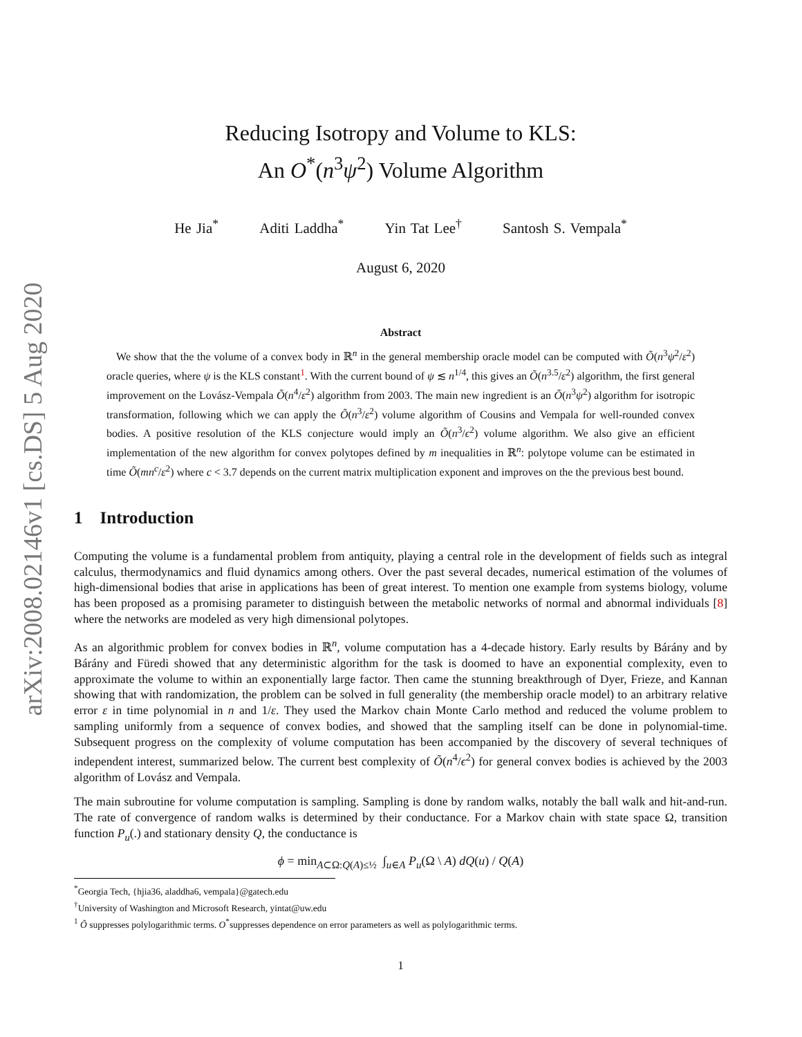arXiv:2008.02146v1 [cs.DS] 5 Aug 2020
Reducing Isotropy and Volume to KLS:
An O<sup>*</sup>(n<sup>3</sup>ψ<sup>2</sup>) Volume Algorithm
He Jia<sup>*</sup> Aditi Laddha<sup>*</sup> Yin Tat Lee<sup>†</sup> Santosh S. Vempala<sup>*</sup>
August 6, 2020
Abstract
We show that the the volume of a convex body in ℝ<sup>n</sup> in the general membership oracle model can be computed with Õ(n<sup>3</sup>ψ<sup>2</sup>/ε<sup>2</sup>) oracle queries, where ψ is the KLS constant<sup>1</sup>. With the current bound of ψ ≲ n<sup>1/4</sup>, this gives an Õ(n<sup>3.5</sup>/ε<sup>2</sup>) algorithm, the first general improvement on the Lovász-Vempala Õ(n<sup>4</sup>/ε<sup>2</sup>) algorithm from 2003. The main new ingredient is an Õ(n<sup>3</sup>ψ<sup>2</sup>) algorithm for isotropic transformation, following which we can apply the Õ(n<sup>3</sup>/ε<sup>2</sup>) volume algorithm of Cousins and Vempala for well-rounded convex bodies. A positive resolution of the KLS conjecture would imply an Õ(n<sup>3</sup>/ϵ<sup>2</sup>) volume algorithm. We also give an efficient implementation of the new algorithm for convex polytopes defined by m inequalities in ℝ<sup>n</sup>: polytope volume can be estimated in time Õ(mn<sup>c</sup>/ε<sup>2</sup>) where c < 3.7 depends on the current matrix multiplication exponent and improves on the the previous best bound.
1 Introduction
Computing the volume is a fundamental problem from antiquity, playing a central role in the development of fields such as integral calculus, thermodynamics and fluid dynamics among others. Over the past several decades, numerical estimation of the volumes of high-dimensional bodies that arise in applications has been of great interest. To mention one example from systems biology, volume has been proposed as a promising parameter to distinguish between the metabolic networks of normal and abnormal individuals [8] where the networks are modeled as very high dimensional polytopes.
As an algorithmic problem for convex bodies in ℝ<sup>n</sup>, volume computation has a 4-decade history. Early results by Bárány and by Bárány and Füredi showed that any deterministic algorithm for the task is doomed to have an exponential complexity, even to approximate the volume to within an exponentially large factor. Then came the stunning breakthrough of Dyer, Frieze, and Kannan showing that with randomization, the problem can be solved in full generality (the membership oracle model) to an arbitrary relative error ε in time polynomial in n and 1/ε. They used the Markov chain Monte Carlo method and reduced the volume problem to sampling uniformly from a sequence of convex bodies, and showed that the sampling itself can be done in polynomial-time. Subsequent progress on the complexity of volume computation has been accompanied by the discovery of several techniques of independent interest, summarized below. The current best complexity of Õ(n<sup>4</sup>/ϵ<sup>2</sup>) for general convex bodies is achieved by the 2003 algorithm of Lovász and Vempala.
The main subroutine for volume computation is sampling. Sampling is done by random walks, notably the ball walk and hit-and-run. The rate of convergence of random walks is determined by their conductance. For a Markov chain with state space Ω, transition function P<sub>u</sub>(.) and stationary density Q, the conductance is
ϕ = min<sub>A⊂Ω:Q(A)≤½</sub> ∫<sub>u∈A</sub> P<sub>u</sub>(Ω \ A) dQ(u) / Q(A)
<sup>*</sup> Georgia Tech, {hjia36, aladdha6, vempala}@gatech.edu
<sup>†</sup> University of Washington and Microsoft Research, yintat@uw.edu
<sup>1</sup> Õ suppresses polylogarithmic terms. O<sup>*</sup>suppresses dependence on error parameters as well as polylogarithmic terms.
1